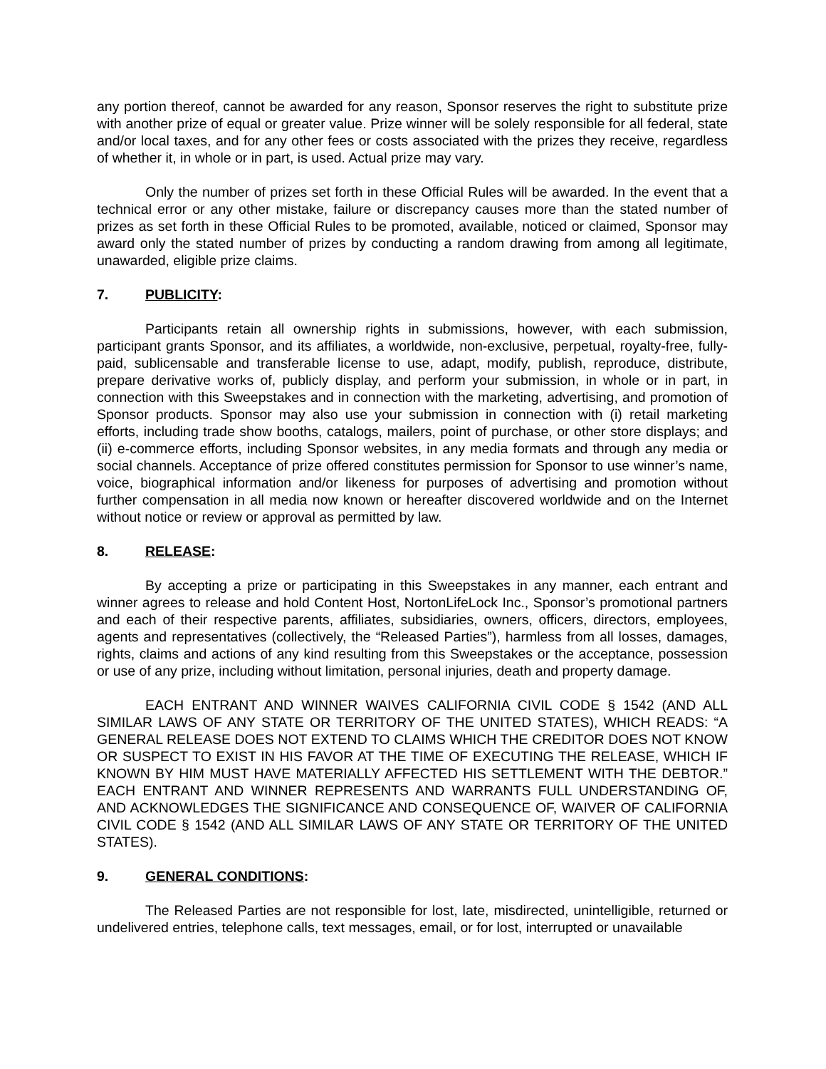any portion thereof, cannot be awarded for any reason, Sponsor reserves the right to substitute prize with another prize of equal or greater value. Prize winner will be solely responsible for all federal, state and/or local taxes, and for any other fees or costs associated with the prizes they receive, regardless of whether it, in whole or in part, is used. Actual prize may vary.
Only the number of prizes set forth in these Official Rules will be awarded. In the event that a technical error or any other mistake, failure or discrepancy causes more than the stated number of prizes as set forth in these Official Rules to be promoted, available, noticed or claimed, Sponsor may award only the stated number of prizes by conducting a random drawing from among all legitimate, unawarded, eligible prize claims.
7. PUBLICITY:
Participants retain all ownership rights in submissions, however, with each submission, participant grants Sponsor, and its affiliates, a worldwide, non-exclusive, perpetual, royalty-free, fully-paid, sublicensable and transferable license to use, adapt, modify, publish, reproduce, distribute, prepare derivative works of, publicly display, and perform your submission, in whole or in part, in connection with this Sweepstakes and in connection with the marketing, advertising, and promotion of Sponsor products. Sponsor may also use your submission in connection with (i) retail marketing efforts, including trade show booths, catalogs, mailers, point of purchase, or other store displays; and (ii) e-commerce efforts, including Sponsor websites, in any media formats and through any media or social channels. Acceptance of prize offered constitutes permission for Sponsor to use winner’s name, voice, biographical information and/or likeness for purposes of advertising and promotion without further compensation in all media now known or hereafter discovered worldwide and on the Internet without notice or review or approval as permitted by law.
8. RELEASE:
By accepting a prize or participating in this Sweepstakes in any manner, each entrant and winner agrees to release and hold Content Host, NortonLifeLock Inc., Sponsor’s promotional partners and each of their respective parents, affiliates, subsidiaries, owners, officers, directors, employees, agents and representatives (collectively, the “Released Parties”), harmless from all losses, damages, rights, claims and actions of any kind resulting from this Sweepstakes or the acceptance, possession or use of any prize, including without limitation, personal injuries, death and property damage.
EACH ENTRANT AND WINNER WAIVES CALIFORNIA CIVIL CODE § 1542 (AND ALL SIMILAR LAWS OF ANY STATE OR TERRITORY OF THE UNITED STATES), WHICH READS: “A GENERAL RELEASE DOES NOT EXTEND TO CLAIMS WHICH THE CREDITOR DOES NOT KNOW OR SUSPECT TO EXIST IN HIS FAVOR AT THE TIME OF EXECUTING THE RELEASE, WHICH IF KNOWN BY HIM MUST HAVE MATERIALLY AFFECTED HIS SETTLEMENT WITH THE DEBTOR.” EACH ENTRANT AND WINNER REPRESENTS AND WARRANTS FULL UNDERSTANDING OF, AND ACKNOWLEDGES THE SIGNIFICANCE AND CONSEQUENCE OF, WAIVER OF CALIFORNIA CIVIL CODE § 1542 (AND ALL SIMILAR LAWS OF ANY STATE OR TERRITORY OF THE UNITED STATES).
9. GENERAL CONDITIONS:
The Released Parties are not responsible for lost, late, misdirected, unintelligible, returned or undelivered entries, telephone calls, text messages, email, or for lost, interrupted or unavailable